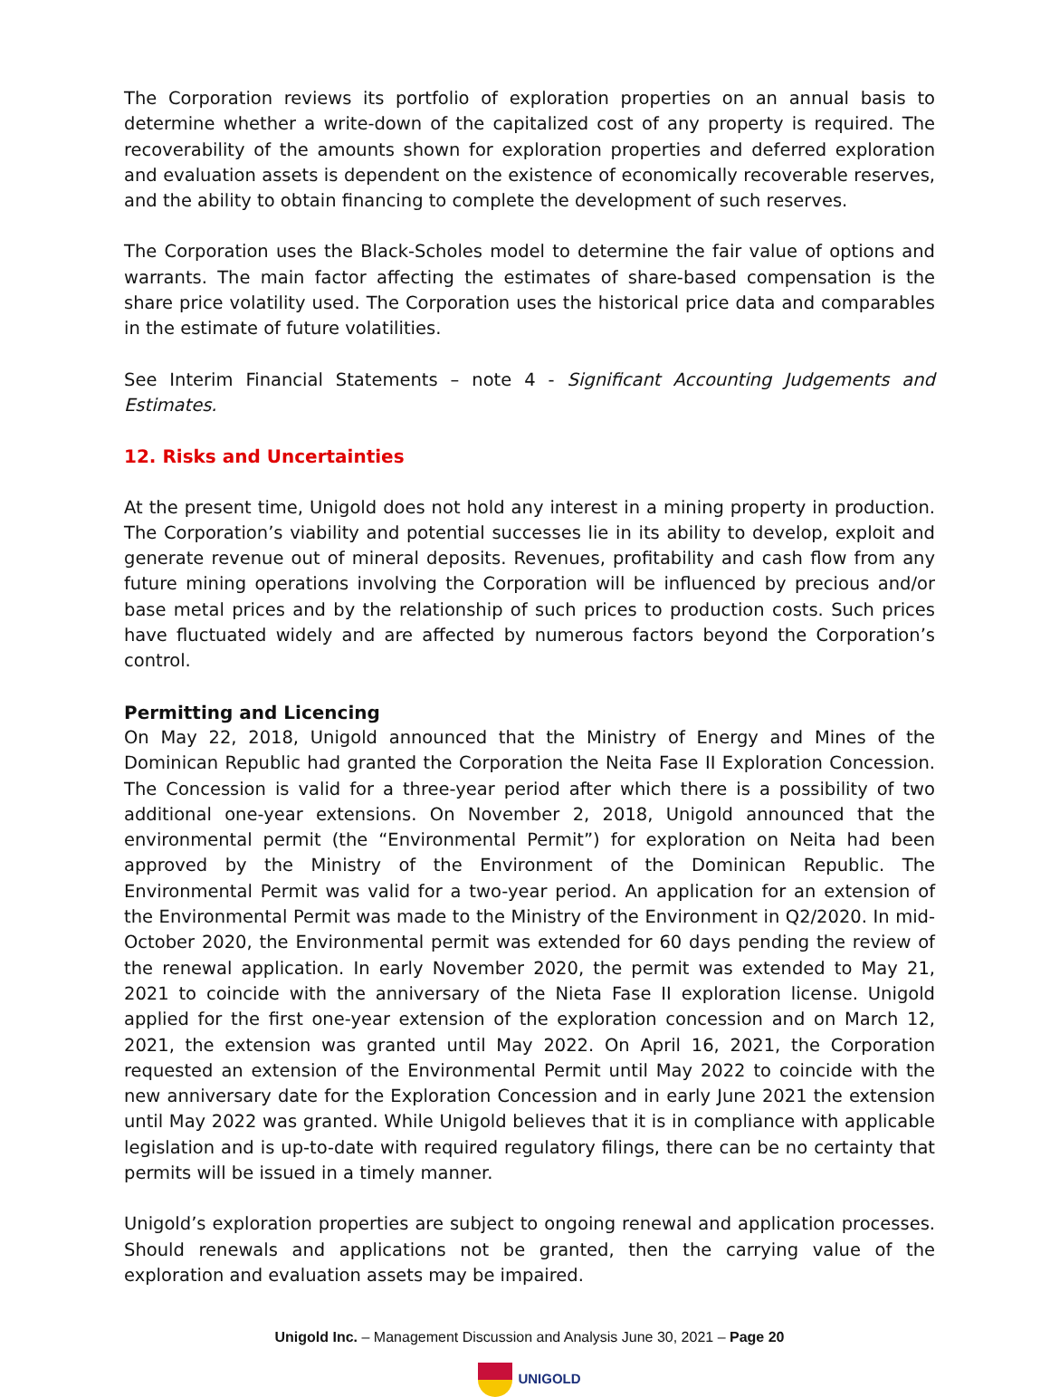The Corporation reviews its portfolio of exploration properties on an annual basis to determine whether a write-down of the capitalized cost of any property is required. The recoverability of the amounts shown for exploration properties and deferred exploration and evaluation assets is dependent on the existence of economically recoverable reserves, and the ability to obtain financing to complete the development of such reserves.
The Corporation uses the Black-Scholes model to determine the fair value of options and warrants. The main factor affecting the estimates of share-based compensation is the share price volatility used. The Corporation uses the historical price data and comparables in the estimate of future volatilities.
See Interim Financial Statements – note 4 - Significant Accounting Judgements and Estimates.
12. Risks and Uncertainties
At the present time, Unigold does not hold any interest in a mining property in production. The Corporation’s viability and potential successes lie in its ability to develop, exploit and generate revenue out of mineral deposits. Revenues, profitability and cash flow from any future mining operations involving the Corporation will be influenced by precious and/or base metal prices and by the relationship of such prices to production costs. Such prices have fluctuated widely and are affected by numerous factors beyond the Corporation’s control.
Permitting and Licencing
On May 22, 2018, Unigold announced that the Ministry of Energy and Mines of the Dominican Republic had granted the Corporation the Neita Fase II Exploration Concession. The Concession is valid for a three-year period after which there is a possibility of two additional one-year extensions. On November 2, 2018, Unigold announced that the environmental permit (the “Environmental Permit”) for exploration on Neita had been approved by the Ministry of the Environment of the Dominican Republic. The Environmental Permit was valid for a two-year period. An application for an extension of the Environmental Permit was made to the Ministry of the Environment in Q2/2020. In mid-October 2020, the Environmental permit was extended for 60 days pending the review of the renewal application. In early November 2020, the permit was extended to May 21, 2021 to coincide with the anniversary of the Nieta Fase II exploration license. Unigold applied for the first one-year extension of the exploration concession and on March 12, 2021, the extension was granted until May 2022. On April 16, 2021, the Corporation requested an extension of the Environmental Permit until May 2022 to coincide with the new anniversary date for the Exploration Concession and in early June 2021 the extension until May 2022 was granted. While Unigold believes that it is in compliance with applicable legislation and is up-to-date with required regulatory filings, there can be no certainty that permits will be issued in a timely manner.
Unigold’s exploration properties are subject to ongoing renewal and application processes. Should renewals and applications not be granted, then the carrying value of the exploration and evaluation assets may be impaired.
Unigold Inc. – Management Discussion and Analysis June 30, 2021 – Page 20
UNIGOLD